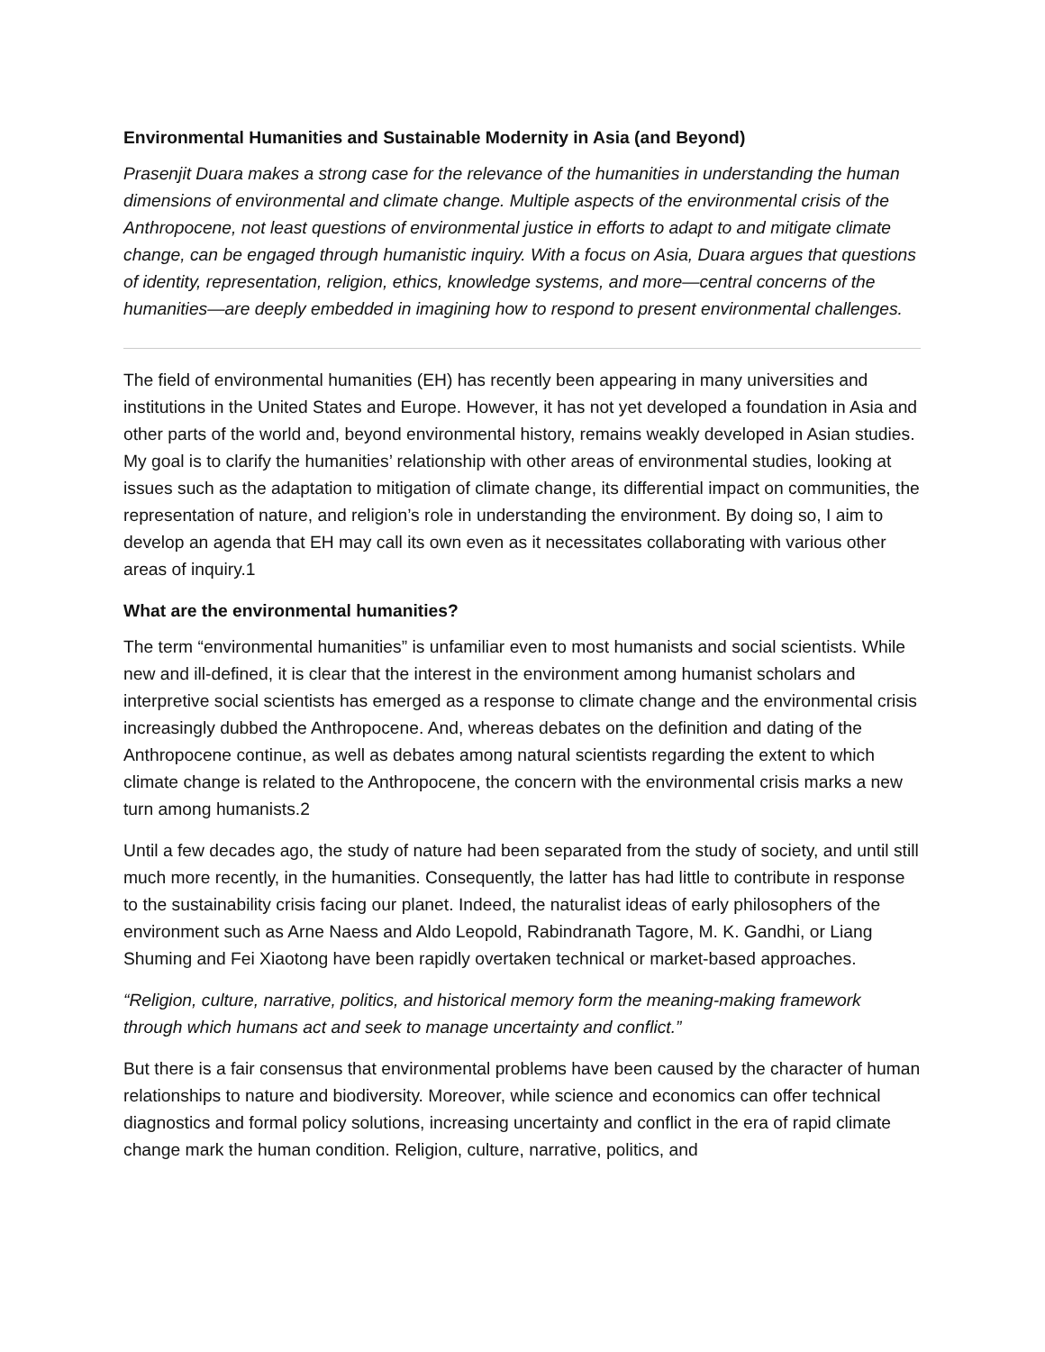Environmental Humanities and Sustainable Modernity in Asia (and Beyond)
Prasenjit Duara makes a strong case for the relevance of the humanities in understanding the human dimensions of environmental and climate change. Multiple aspects of the environmental crisis of the Anthropocene, not least questions of environmental justice in efforts to adapt to and mitigate climate change, can be engaged through humanistic inquiry. With a focus on Asia, Duara argues that questions of identity, representation, religion, ethics, knowledge systems, and more—central concerns of the humanities—are deeply embedded in imagining how to respond to present environmental challenges.
The field of environmental humanities (EH) has recently been appearing in many universities and institutions in the United States and Europe. However, it has not yet developed a foundation in Asia and other parts of the world and, beyond environmental history, remains weakly developed in Asian studies. My goal is to clarify the humanities’ relationship with other areas of environmental studies, looking at issues such as the adaptation to mitigation of climate change, its differential impact on communities, the representation of nature, and religion’s role in understanding the environment. By doing so, I aim to develop an agenda that EH may call its own even as it necessitates collaborating with various other areas of inquiry.1
What are the environmental humanities?
The term “environmental humanities” is unfamiliar even to most humanists and social scientists. While new and ill-defined, it is clear that the interest in the environment among humanist scholars and interpretive social scientists has emerged as a response to climate change and the environmental crisis increasingly dubbed the Anthropocene. And, whereas debates on the definition and dating of the Anthropocene continue, as well as debates among natural scientists regarding the extent to which climate change is related to the Anthropocene, the concern with the environmental crisis marks a new turn among humanists.2
Until a few decades ago, the study of nature had been separated from the study of society, and until still much more recently, in the humanities. Consequently, the latter has had little to contribute in response to the sustainability crisis facing our planet. Indeed, the naturalist ideas of early philosophers of the environment such as Arne Naess and Aldo Leopold, Rabindranath Tagore, M. K. Gandhi, or Liang Shuming and Fei Xiaotong have been rapidly overtaken technical or market-based approaches.
“Religion, culture, narrative, politics, and historical memory form the meaning-making framework through which humans act and seek to manage uncertainty and conflict.”
But there is a fair consensus that environmental problems have been caused by the character of human relationships to nature and biodiversity. Moreover, while science and economics can offer technical diagnostics and formal policy solutions, increasing uncertainty and conflict in the era of rapid climate change mark the human condition. Religion, culture, narrative, politics, and